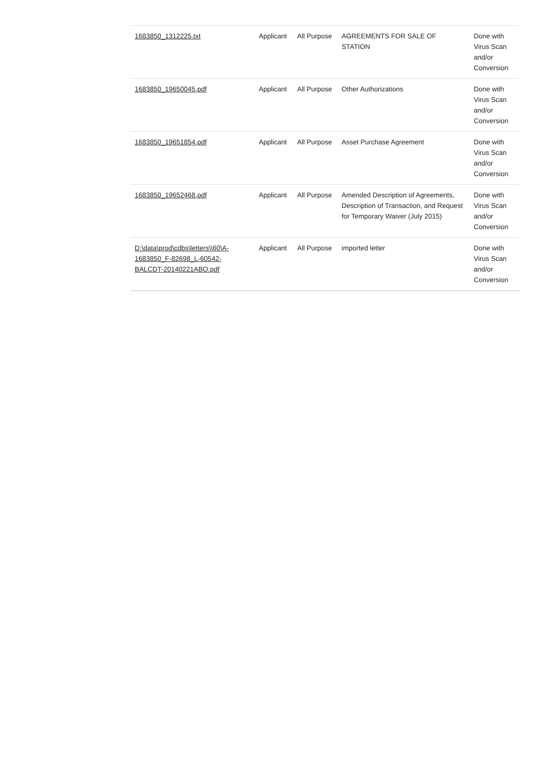| 1683850_1312225.txt | Applicant | All Purpose | AGREEMENTS FOR SALE OF STATION | Done with Virus Scan and/or Conversion |
| 1683850_19650045.pdf | Applicant | All Purpose | Other Authorizations | Done with Virus Scan and/or Conversion |
| 1683850_19651854.pdf | Applicant | All Purpose | Asset Purchase Agreement | Done with Virus Scan and/or Conversion |
| 1683850_19652468.pdf | Applicant | All Purpose | Amended Description of Agreements, Description of Transaction, and Request for Temporary Waiver (July 2015) | Done with Virus Scan and/or Conversion |
| D:\data\prod\cdbs\letters\\60\A-1683850_F-82698_L-60542-BALCDT-20140221ABO.pdf | Applicant | All Purpose | imported letter | Done with Virus Scan and/or Conversion |